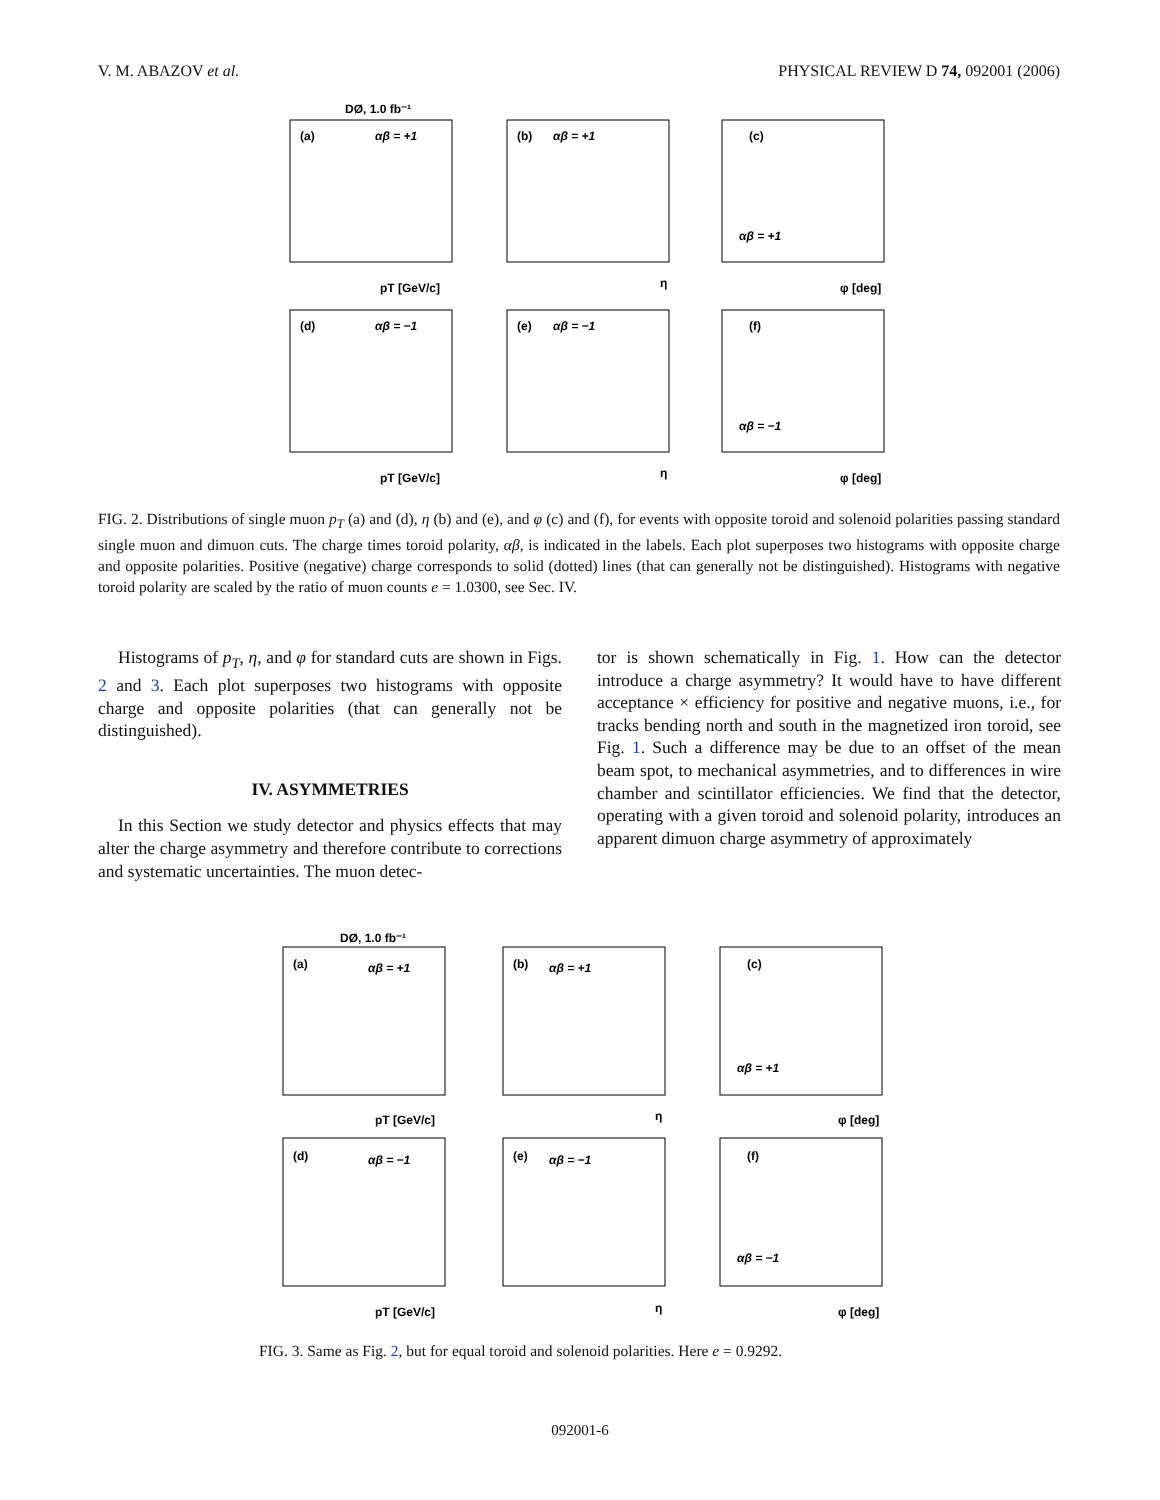V. M. ABAZOV et al. PHYSICAL REVIEW D 74, 092001 (2006)
DØ, 1.0 fb⁻¹
(a)
αβ = +1
(b)
αβ = +1
(c)
αβ = +1
pT [GeV/c]
η
φ [deg]
(d)
αβ = −1
(e)
αβ = −1
(f)
αβ = −1
pT [GeV/c]
η
φ [deg]
FIG. 2. Distributions of single muon p<sub>T</sub> (a) and (d), η (b) and (e), and φ (c) and (f), for events with opposite toroid and solenoid polarities passing standard single muon and dimuon cuts. The charge times toroid polarity, αβ, is indicated in the labels. Each plot superposes two histograms with opposite charge and opposite polarities. Positive (negative) charge corresponds to solid (dotted) lines (that can generally not be distinguished). Histograms with negative toroid polarity are scaled by the ratio of muon counts e = 1.0300, see Sec. IV.
Histograms of p<sub>T</sub>, η, and φ for standard cuts are shown in Figs. 2 and 3. Each plot superposes two histograms with opposite charge and opposite polarities (that can generally not be distinguished).
IV. ASYMMETRIES
In this Section we study detector and physics effects that may alter the charge asymmetry and therefore contribute to corrections and systematic uncertainties. The muon detec-
tor is shown schematically in Fig. 1. How can the detector introduce a charge asymmetry? It would have to have different acceptance × efficiency for positive and negative muons, i.e., for tracks bending north and south in the magnetized iron toroid, see Fig. 1. Such a difference may be due to an offset of the mean beam spot, to mechanical asymmetries, and to differences in wire chamber and scintillator efficiencies. We find that the detector, operating with a given toroid and solenoid polarity, introduces an apparent dimuon charge asymmetry of approximately
DØ, 1.0 fb⁻¹
(a)
αβ = +1
(b)
αβ = +1
(c)
αβ = +1
pT [GeV/c]
η
φ [deg]
(d)
αβ = −1
(e)
αβ = −1
(f)
αβ = −1
pT [GeV/c]
η
φ [deg]
FIG. 3. Same as Fig. 2, but for equal toroid and solenoid polarities. Here e = 0.9292.
092001-6